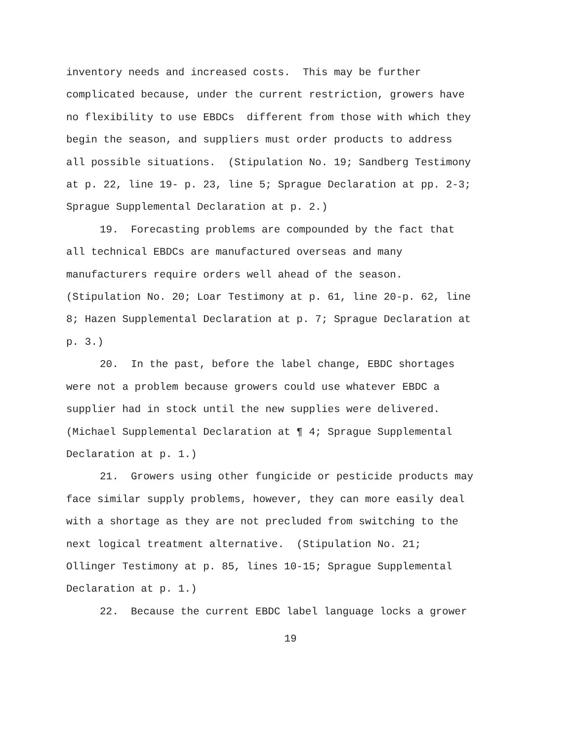inventory needs and increased costs. This may be further
complicated because, under the current restriction, growers have
no flexibility to use EBDCs different from those with which they
begin the season, and suppliers must order products to address
all possible situations. (Stipulation No. 19; Sandberg Testimony
at p. 22, line 19- p. 23, line 5; Sprague Declaration at pp. 2-3;
Sprague Supplemental Declaration at p. 2.)
19. Forecasting problems are compounded by the fact that
all technical EBDCs are manufactured overseas and many
manufacturers require orders well ahead of the season.
(Stipulation No. 20; Loar Testimony at p. 61, line 20-p. 62, line
8; Hazen Supplemental Declaration at p. 7; Sprague Declaration at
p. 3.)
20. In the past, before the label change, EBDC shortages
were not a problem because growers could use whatever EBDC a
supplier had in stock until the new supplies were delivered.
(Michael Supplemental Declaration at ¶ 4; Sprague Supplemental
Declaration at p. 1.)
21. Growers using other fungicide or pesticide products may
face similar supply problems, however, they can more easily deal
with a shortage as they are not precluded from switching to the
next logical treatment alternative. (Stipulation No. 21;
Ollinger Testimony at p. 85, lines 10-15; Sprague Supplemental
Declaration at p. 1.)
22. Because the current EBDC label language locks a grower
19